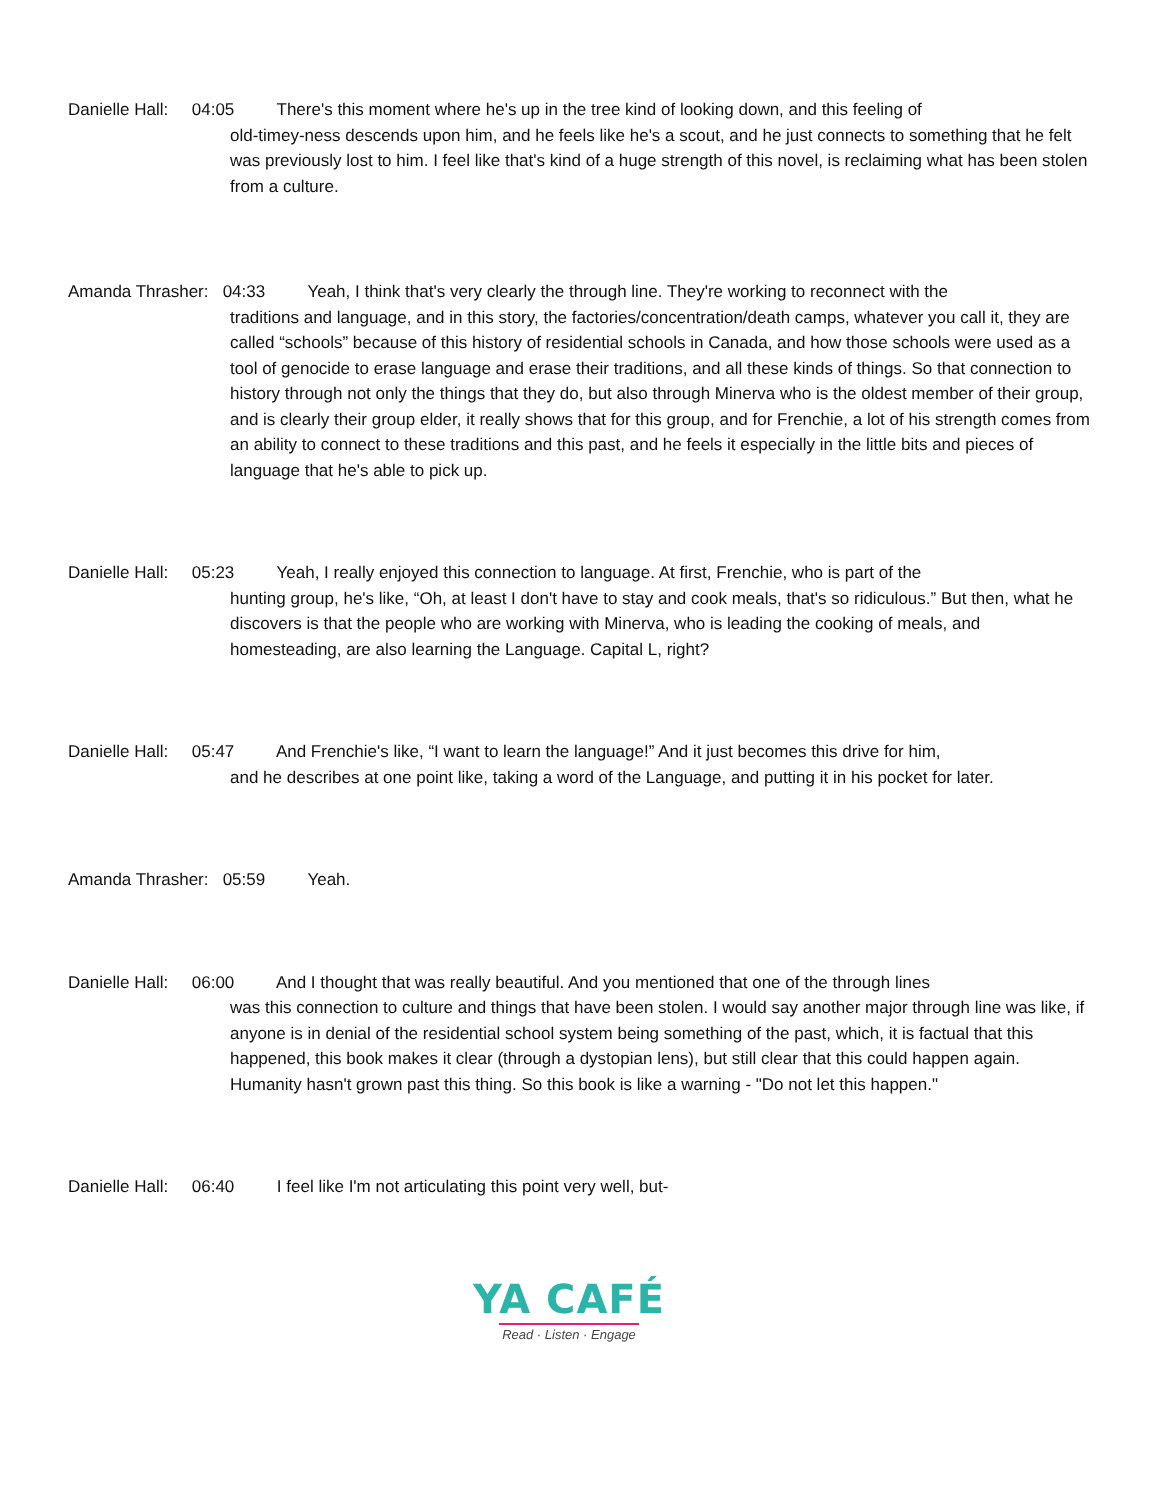Danielle Hall: 04:05 There's this moment where he's up in the tree kind of looking down, and this feeling of
old-timey-ness descends upon him, and he feels like he's a scout, and he just connects to something that he felt was previously lost to him. I feel like that's kind of a huge strength of this novel, is reclaiming what has been stolen from a culture.
Amanda Thrasher: 04:33 Yeah, I think that's very clearly the through line. They're working to reconnect with the
traditions and language, and in this story, the factories/concentration/death camps, whatever you call it, they are called “schools” because of this history of residential schools in Canada, and how those schools were used as a tool of genocide to erase language and erase their traditions, and all these kinds of things. So that connection to history through not only the things that they do, but also through Minerva who is the oldest member of their group, and is clearly their group elder, it really shows that for this group, and for Frenchie, a lot of his strength comes from an ability to connect to these traditions and this past, and he feels it especially in the little bits and pieces of language that he's able to pick up.
Danielle Hall: 05:23 Yeah, I really enjoyed this connection to language. At first, Frenchie, who is part of the
hunting group, he's like, “Oh, at least I don't have to stay and cook meals, that's so ridiculous.” But then, what he discovers is that the people who are working with Minerva, who is leading the cooking of meals, and homesteading, are also learning the Language. Capital L, right?
Danielle Hall: 05:47 And Frenchie's like, “I want to learn the language!” And it just becomes this drive for him,
and he describes at one point like, taking a word of the Language, and putting it in his pocket for later.
Amanda Thrasher: 05:59 Yeah.
Danielle Hall: 06:00 And I thought that was really beautiful. And you mentioned that one of the through lines
was this connection to culture and things that have been stolen. I would say another major through line was like, if anyone is in denial of the residential school system being something of the past, which, it is factual that this happened, this book makes it clear (through a dystopian lens), but still clear that this could happen again. Humanity hasn't grown past this thing. So this book is like a warning - "Do not let this happen."
Danielle Hall: 06:40 I feel like I'm not articulating this point very well, but-
YA CAFÉ
Read · Listen · Engage